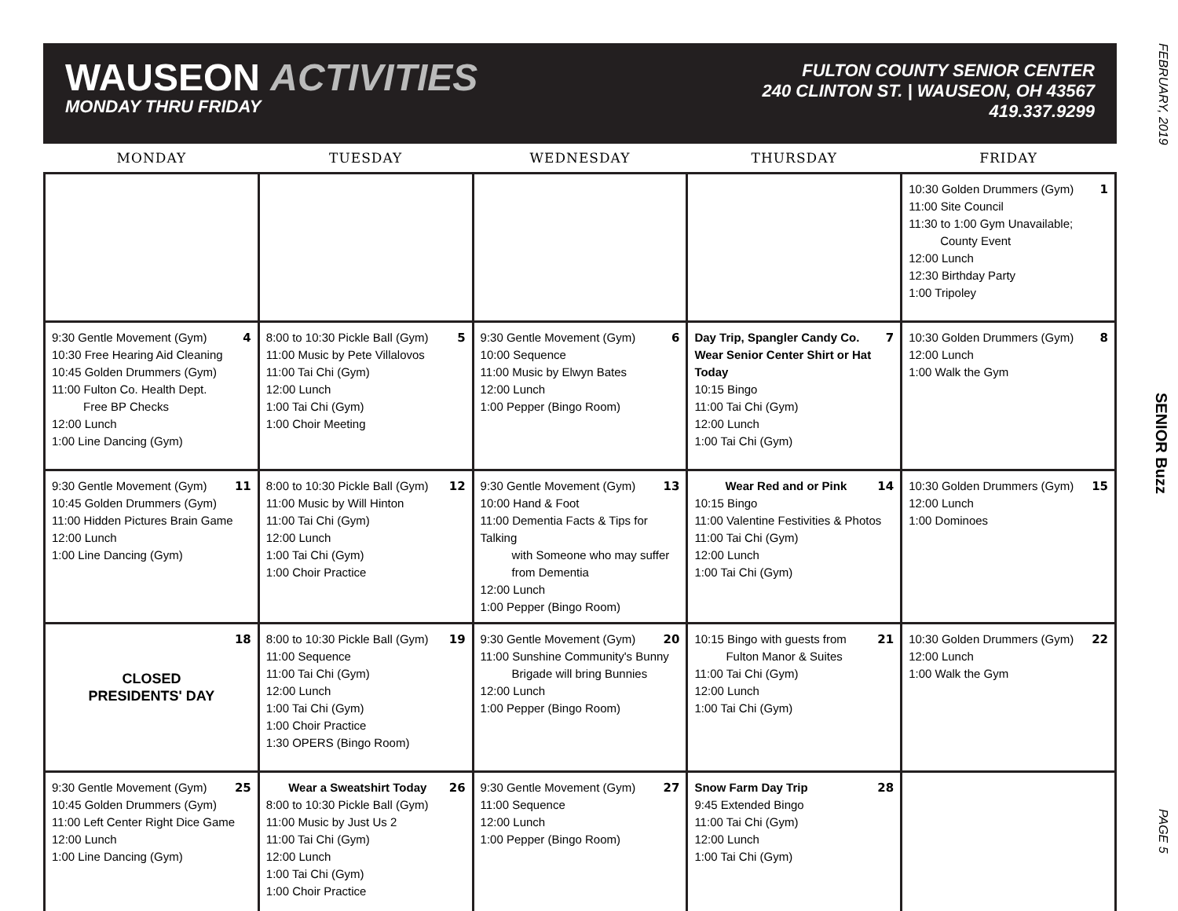FEBRUARY, 2019
SENIOR Buzz
PAGE 5
WAUSEON ACTIVITIES
MONDAY THRU FRIDAY
FULTON COUNTY SENIOR CENTER
240 CLINTON ST. | WAUSEON, OH 43567
419.337.9299
| MONDAY | TUESDAY | WEDNESDAY | THURSDAY | FRIDAY |
| --- | --- | --- | --- | --- |
| | | | | 1 10:30 Golden Drummers (Gym) 11:00 Site Council 11:30 to 1:00 Gym Unavailable; County Event 12:00 Lunch 12:30 Birthday Party 1:00 Tripoley |
| 4 9:30 Gentle Movement (Gym) 10:30 Free Hearing Aid Cleaning 10:45 Golden Drummers (Gym) 11:00 Fulton Co. Health Dept. Free BP Checks 12:00 Lunch 1:00 Line Dancing (Gym) | 5 8:00 to 10:30 Pickle Ball (Gym) 11:00 Music by Pete Villalovos 11:00 Tai Chi (Gym) 12:00 Lunch 1:00 Tai Chi (Gym) 1:00 Choir Meeting | 6 9:30 Gentle Movement (Gym) 10:00 Sequence 11:00 Music by Elwyn Bates 12:00 Lunch 1:00 Pepper (Bingo Room) | 7 Day Trip, Spangler Candy Co. Wear Senior Center Shirt or Hat Today 10:15 Bingo 11:00 Tai Chi (Gym) 12:00 Lunch 1:00 Tai Chi (Gym) | 8 10:30 Golden Drummers (Gym) 12:00 Lunch 1:00 Walk the Gym |
| 11 9:30 Gentle Movement (Gym) 10:45 Golden Drummers (Gym) 11:00 Hidden Pictures Brain Game 12:00 Lunch 1:00 Line Dancing (Gym) | 12 8:00 to 10:30 Pickle Ball (Gym) 11:00 Music by Will Hinton 11:00 Tai Chi (Gym) 12:00 Lunch 1:00 Tai Chi (Gym) 1:00 Choir Practice | 13 9:30 Gentle Movement (Gym) 10:00 Hand & Foot 11:00 Dementia Facts & Tips for Talking with Someone who may suffer from Dementia 12:00 Lunch 1:00 Pepper (Bingo Room) | 14 Wear Red and or Pink 10:15 Bingo 11:00 Valentine Festivities & Photos 11:00 Tai Chi (Gym) 12:00 Lunch 1:00 Tai Chi (Gym) | 15 10:30 Golden Drummers (Gym) 12:00 Lunch 1:00 Dominoes |
| 18 CLOSED PRESIDENTS' DAY | 19 8:00 to 10:30 Pickle Ball (Gym) 11:00 Sequence 11:00 Tai Chi (Gym) 12:00 Lunch 1:00 Tai Chi (Gym) 1:00 Choir Practice 1:30 OPERS (Bingo Room) | 20 9:30 Gentle Movement (Gym) 11:00 Sunshine Community's Bunny Brigade will bring Bunnies 12:00 Lunch 1:00 Pepper (Bingo Room) | 21 10:15 Bingo with guests from Fulton Manor & Suites 11:00 Tai Chi (Gym) 12:00 Lunch 1:00 Tai Chi (Gym) | 22 10:30 Golden Drummers (Gym) 12:00 Lunch 1:00 Walk the Gym |
| 25 9:30 Gentle Movement (Gym) 10:45 Golden Drummers (Gym) 11:00 Left Center Right Dice Game 12:00 Lunch 1:00 Line Dancing (Gym) | 26 Wear a Sweatshirt Today 8:00 to 10:30 Pickle Ball (Gym) 11:00 Music by Just Us 2 11:00 Tai Chi (Gym) 12:00 Lunch 1:00 Tai Chi (Gym) 1:00 Choir Practice | 27 9:30 Gentle Movement (Gym) 11:00 Sequence 12:00 Lunch 1:00 Pepper (Bingo Room) | 28 Snow Farm Day Trip 9:45 Extended Bingo 11:00 Tai Chi (Gym) 12:00 Lunch 1:00 Tai Chi (Gym) | |